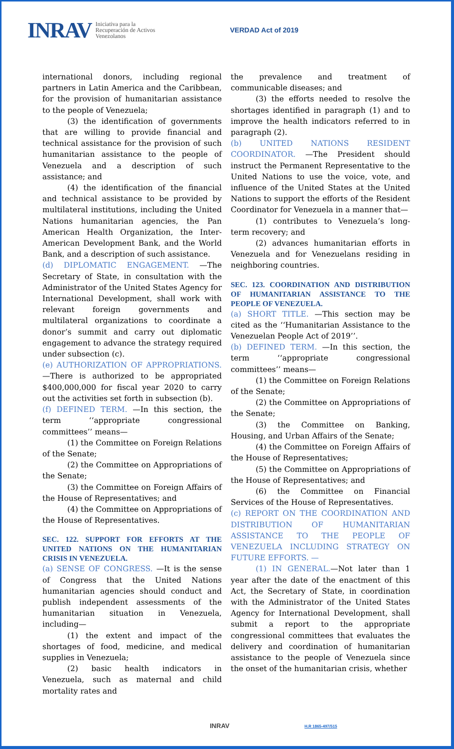INRAV Iniciativa para la
Recuperación de Activos
Venezolanos VERDAD Act of 2019
international donors, including regional partners in Latin America and the Caribbean, for the provision of humanitarian assistance to the people of Venezuela;
(3) the identification of governments that are willing to provide financial and technical assistance for the provision of such humanitarian assistance to the people of Venezuela and a description of such assistance; and
(4) the identification of the financial and technical assistance to be provided by multilateral institutions, including the United Nations humanitarian agencies, the Pan American Health Organization, the Inter-American Development Bank, and the World Bank, and a description of such assistance.
(d) DIPLOMATIC ENGAGEMENT. —The Secretary of State, in consultation with the Administrator of the United States Agency for International Development, shall work with relevant foreign governments and multilateral organizations to coordinate a donor’s summit and carry out diplomatic engagement to advance the strategy required under subsection (c).
(e) AUTHORIZATION OF APPROPRIATIONS. —There is authorized to be appropriated $400,000,000 for fiscal year 2020 to carry out the activities set forth in subsection (b).
(f) DEFINED TERM. —In this section, the term ‘‘appropriate congressional committees’’ means—
(1) the Committee on Foreign Relations of the Senate;
(2) the Committee on Appropriations of the Senate;
(3) the Committee on Foreign Affairs of the House of Representatives; and
(4) the Committee on Appropriations of the House of Representatives.
SEC. 122. SUPPORT FOR EFFORTS AT THE UNITED NATIONS ON THE HUMANITARIAN CRISIS IN VENEZUELA.
(a) SENSE OF CONGRESS. —It is the sense of Congress that the United Nations humanitarian agencies should conduct and publish independent assessments of the humanitarian situation in Venezuela, including—
(1) the extent and impact of the shortages of food, medicine, and medical supplies in Venezuela;
(2) basic health indicators in Venezuela, such as maternal and child mortality rates and
the prevalence and treatment of communicable diseases; and
(3) the efforts needed to resolve the shortages identified in paragraph (1) and to improve the health indicators referred to in paragraph (2).
(b) UNITED NATIONS RESIDENT COORDINATOR. —The President should instruct the Permanent Representative to the United Nations to use the voice, vote, and influence of the United States at the United Nations to support the efforts of the Resident Coordinator for Venezuela in a manner that—
(1) contributes to Venezuela’s long-term recovery; and
(2) advances humanitarian efforts in Venezuela and for Venezuelans residing in neighboring countries.
SEC. 123. COORDINATION AND DISTRIBUTION OF HUMANITARIAN ASSISTANCE TO THE PEOPLE OF VENEZUELA.
(a) SHORT TITLE. —This section may be cited as the ‘‘Humanitarian Assistance to the Venezuelan People Act of 2019’’.
(b) DEFINED TERM. —In this section, the term ‘‘appropriate congressional committees’’ means—
(1) the Committee on Foreign Relations of the Senate;
(2) the Committee on Appropriations of the Senate;
(3) the Committee on Banking, Housing, and Urban Affairs of the Senate;
(4) the Committee on Foreign Affairs of the House of Representatives;
(5) the Committee on Appropriations of the House of Representatives; and
(6) the Committee on Financial Services of the House of Representatives.
(c) REPORT ON THE COORDINATION AND DISTRIBUTION OF HUMANITARIAN ASSISTANCE TO THE PEOPLE OF VENEZUELA INCLUDING STRATEGY ON FUTURE EFFORTS. —
(1) IN GENERAL.—Not later than 1 year after the date of the enactment of this Act, the Secretary of State, in coordination with the Administrator of the United States Agency for International Development, shall submit a report to the appropriate congressional committees that evaluates the delivery and coordination of humanitarian assistance to the people of Venezuela since the onset of the humanitarian crisis, whether
INRAV H.R 1865-497/515